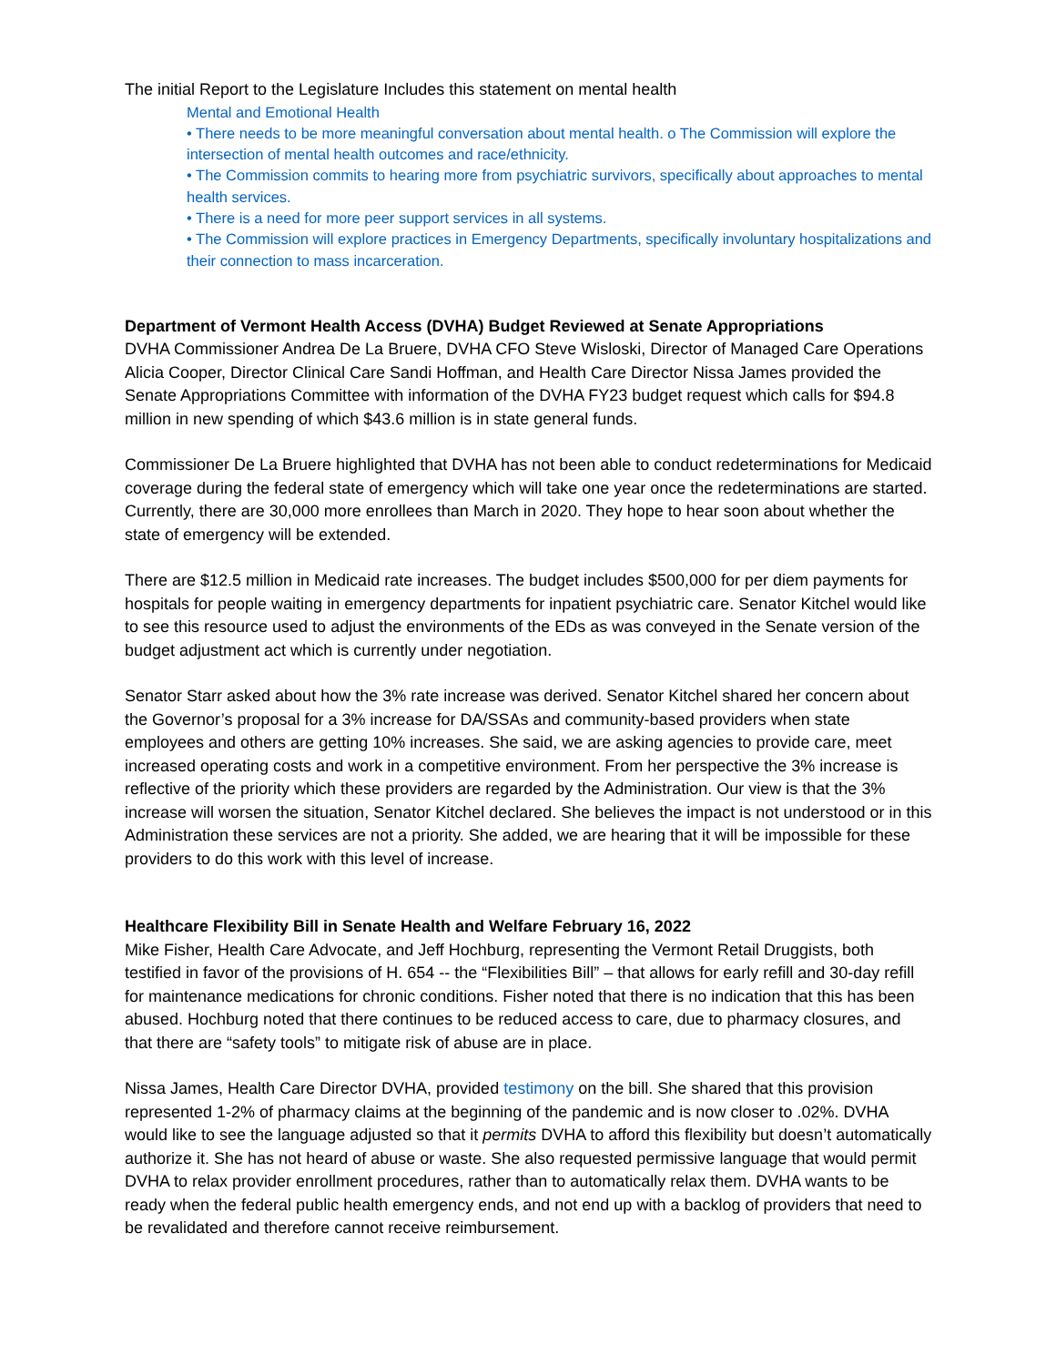The initial Report to the Legislature Includes this statement on mental health
Mental and Emotional Health
• There needs to be more meaningful conversation about mental health. o The Commission will explore the intersection of mental health outcomes and race/ethnicity.
• The Commission commits to hearing more from psychiatric survivors, specifically about approaches to mental health services.
• There is a need for more peer support services in all systems.
• The Commission will explore practices in Emergency Departments, specifically involuntary hospitalizations and their connection to mass incarceration.
Department of Vermont Health Access (DVHA) Budget Reviewed at Senate Appropriations
DVHA Commissioner Andrea De La Bruere, DVHA CFO Steve Wisloski, Director of Managed Care Operations Alicia Cooper, Director Clinical Care Sandi Hoffman, and Health Care Director Nissa James provided the Senate Appropriations Committee with information of the DVHA FY23 budget request which calls for $94.8 million in new spending of which $43.6 million is in state general funds.
Commissioner De La Bruere highlighted that DVHA has not been able to conduct redeterminations for Medicaid coverage during the federal state of emergency which will take one year once the redeterminations are started. Currently, there are 30,000 more enrollees than March in 2020. They hope to hear soon about whether the state of emergency will be extended.
There are $12.5 million in Medicaid rate increases. The budget includes $500,000 for per diem payments for hospitals for people waiting in emergency departments for inpatient psychiatric care. Senator Kitchel would like to see this resource used to adjust the environments of the EDs as was conveyed in the Senate version of the budget adjustment act which is currently under negotiation.
Senator Starr asked about how the 3% rate increase was derived. Senator Kitchel shared her concern about the Governor’s proposal for a 3% increase for DA/SSAs and community-based providers when state employees and others are getting 10% increases. She said, we are asking agencies to provide care, meet increased operating costs and work in a competitive environment. From her perspective the 3% increase is reflective of the priority which these providers are regarded by the Administration. Our view is that the 3% increase will worsen the situation, Senator Kitchel declared. She believes the impact is not understood or in this Administration these services are not a priority. She added, we are hearing that it will be impossible for these providers to do this work with this level of increase.
Healthcare Flexibility Bill in Senate Health and Welfare February 16, 2022
Mike Fisher, Health Care Advocate, and Jeff Hochburg, representing the Vermont Retail Druggists, both testified in favor of the provisions of H. 654 -- the “Flexibilities Bill” – that allows for early refill and 30-day refill for maintenance medications for chronic conditions. Fisher noted that there is no indication that this has been abused. Hochburg noted that there continues to be reduced access to care, due to pharmacy closures, and that there are “safety tools” to mitigate risk of abuse are in place.
Nissa James, Health Care Director DVHA, provided testimony on the bill. She shared that this provision represented 1-2% of pharmacy claims at the beginning of the pandemic and is now closer to .02%. DVHA would like to see the language adjusted so that it permits DVHA to afford this flexibility but doesn’t automatically authorize it. She has not heard of abuse or waste. She also requested permissive language that would permit DVHA to relax provider enrollment procedures, rather than to automatically relax them. DVHA wants to be ready when the federal public health emergency ends, and not end up with a backlog of providers that need to be revalidated and therefore cannot receive reimbursement.